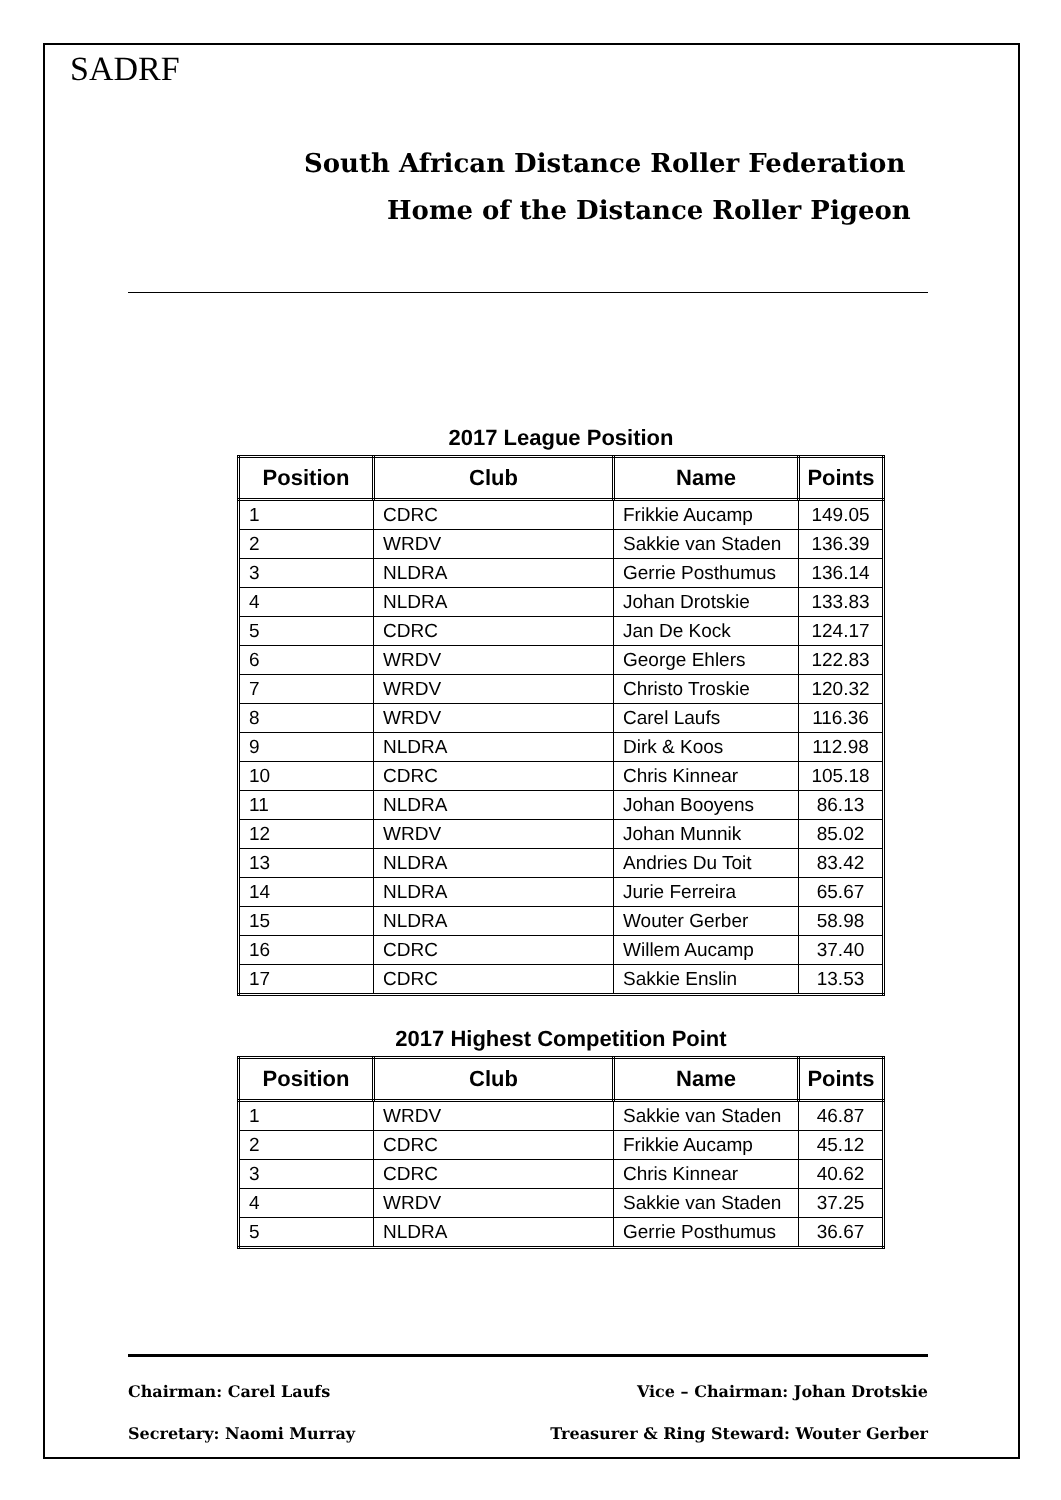SADRF
South African Distance Roller Federation
Home of the Distance Roller Pigeon
2017 League Position
| Position | Club | Name | Points |
| --- | --- | --- | --- |
| 1 | CDRC | Frikkie Aucamp | 149.05 |
| 2 | WRDV | Sakkie van Staden | 136.39 |
| 3 | NLDRA | Gerrie Posthumus | 136.14 |
| 4 | NLDRA | Johan Drotskie | 133.83 |
| 5 | CDRC | Jan De Kock | 124.17 |
| 6 | WRDV | George Ehlers | 122.83 |
| 7 | WRDV | Christo Troskie | 120.32 |
| 8 | WRDV | Carel Laufs | 116.36 |
| 9 | NLDRA | Dirk & Koos | 112.98 |
| 10 | CDRC | Chris Kinnear | 105.18 |
| 11 | NLDRA | Johan Booyens | 86.13 |
| 12 | WRDV | Johan Munnik | 85.02 |
| 13 | NLDRA | Andries Du Toit | 83.42 |
| 14 | NLDRA | Jurie Ferreira | 65.67 |
| 15 | NLDRA | Wouter Gerber | 58.98 |
| 16 | CDRC | Willem Aucamp | 37.40 |
| 17 | CDRC | Sakkie Enslin | 13.53 |
2017 Highest Competition Point
| Position | Club | Name | Points |
| --- | --- | --- | --- |
| 1 | WRDV | Sakkie van Staden | 46.87 |
| 2 | CDRC | Frikkie Aucamp | 45.12 |
| 3 | CDRC | Chris Kinnear | 40.62 |
| 4 | WRDV | Sakkie van Staden | 37.25 |
| 5 | NLDRA | Gerrie Posthumus | 36.67 |
Chairman: Carel Laufs Vice – Chairman: Johan Drotskie
Secretary: Naomi Murray Treasurer & Ring Steward: Wouter Gerber